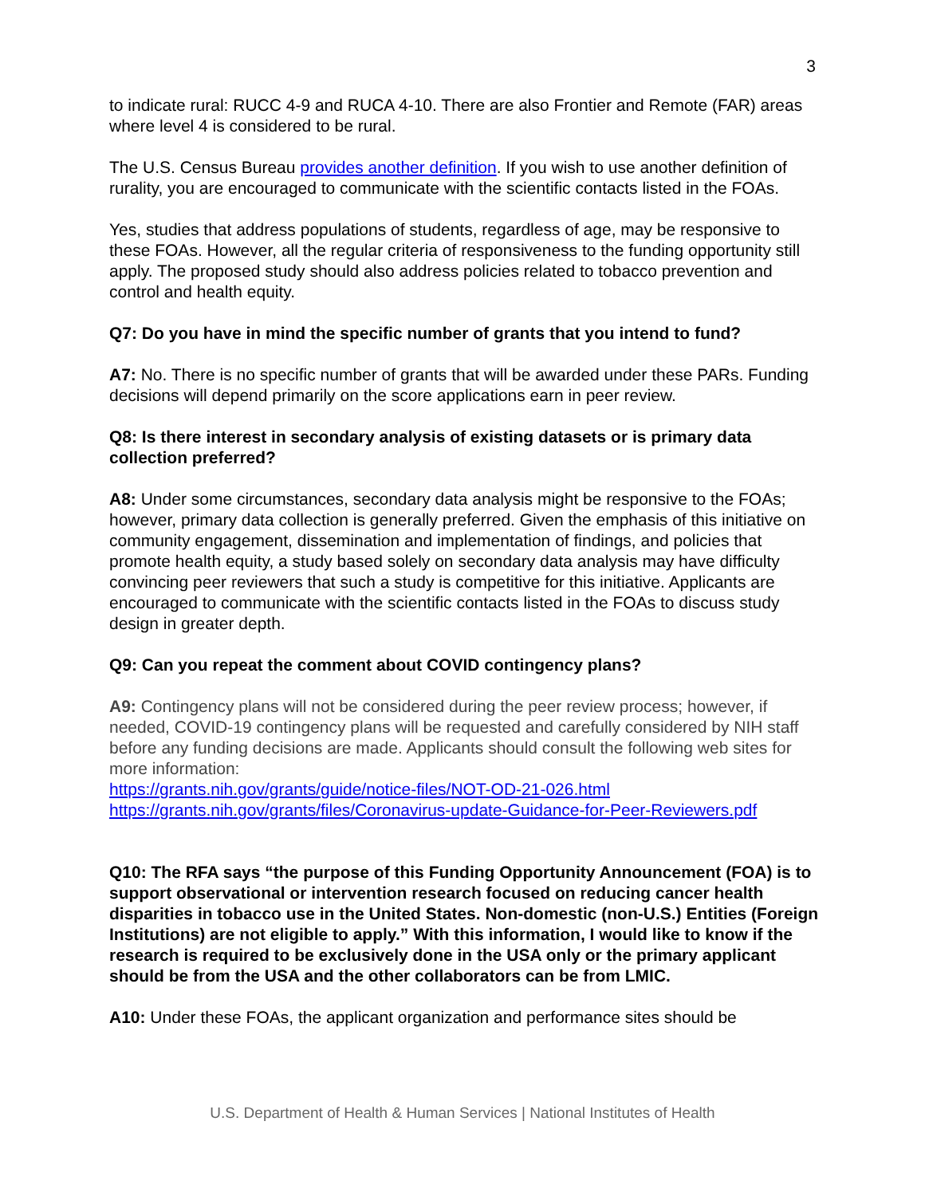3
to indicate rural: RUCC 4-9 and RUCA 4-10. There are also Frontier and Remote (FAR) areas where level 4 is considered to be rural.
The U.S. Census Bureau provides another definition. If you wish to use another definition of rurality, you are encouraged to communicate with the scientific contacts listed in the FOAs.
Yes, studies that address populations of students, regardless of age, may be responsive to these FOAs. However, all the regular criteria of responsiveness to the funding opportunity still apply. The proposed study should also address policies related to tobacco prevention and control and health equity.
Q7: Do you have in mind the specific number of grants that you intend to fund?
A7: No. There is no specific number of grants that will be awarded under these PARs. Funding decisions will depend primarily on the score applications earn in peer review.
Q8: Is there interest in secondary analysis of existing datasets or is primary data collection preferred?
A8: Under some circumstances, secondary data analysis might be responsive to the FOAs; however, primary data collection is generally preferred. Given the emphasis of this initiative on community engagement, dissemination and implementation of findings, and policies that promote health equity, a study based solely on secondary data analysis may have difficulty convincing peer reviewers that such a study is competitive for this initiative. Applicants are encouraged to communicate with the scientific contacts listed in the FOAs to discuss study design in greater depth.
Q9: Can you repeat the comment about COVID contingency plans?
A9: Contingency plans will not be considered during the peer review process; however, if needed, COVID-19 contingency plans will be requested and carefully considered by NIH staff before any funding decisions are made. Applicants should consult the following web sites for more information:
https://grants.nih.gov/grants/guide/notice-files/NOT-OD-21-026.html
https://grants.nih.gov/grants/files/Coronavirus-update-Guidance-for-Peer-Reviewers.pdf
Q10: The RFA says “the purpose of this Funding Opportunity Announcement (FOA) is to support observational or intervention research focused on reducing cancer health disparities in tobacco use in the United States. Non-domestic (non-U.S.) Entities (Foreign Institutions) are not eligible to apply.” With this information, I would like to know if the research is required to be exclusively done in the USA only or the primary applicant should be from the USA and the other collaborators can be from LMIC.
A10: Under these FOAs, the applicant organization and performance sites should be
U.S. Department of Health & Human Services | National Institutes of Health